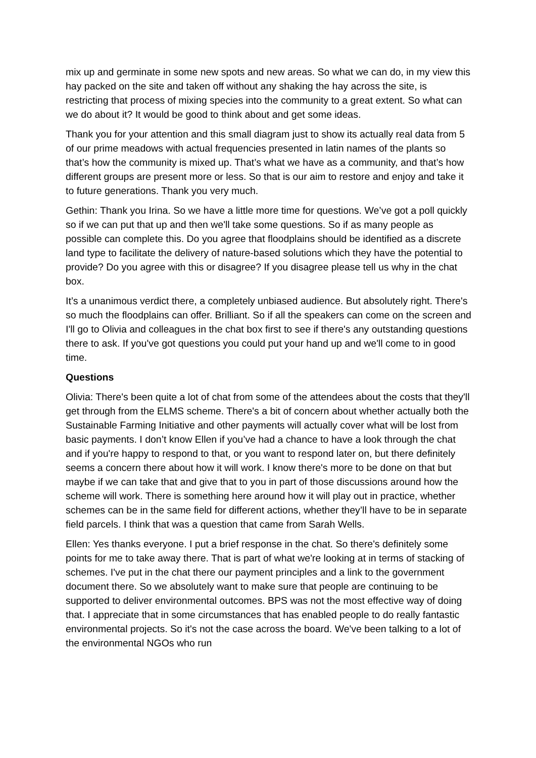mix up and germinate in some new spots and new areas. So what we can do, in my view this hay packed on the site and taken off without any shaking the hay across the site, is restricting that process of mixing species into the community to a great extent. So what can we do about it? It would be good to think about and get some ideas.
Thank you for your attention and this small diagram just to show its actually real data from 5 of our prime meadows with actual frequencies presented in latin names of the plants so that’s how the community is mixed up. That’s what we have as a community, and that’s how different groups are present more or less. So that is our aim to restore and enjoy and take it to future generations. Thank you very much.
Gethin: Thank you Irina. So we have a little more time for questions. We’ve got a poll quickly so if we can put that up and then we'll take some questions. So if as many people as possible can complete this. Do you agree that floodplains should be identified as a discrete land type to facilitate the delivery of nature-based solutions which they have the potential to provide? Do you agree with this or disagree? If you disagree please tell us why in the chat box.
It’s a unanimous verdict there, a completely unbiased audience. But absolutely right. There's so much the floodplains can offer. Brilliant. So if all the speakers can come on the screen and I'll go to Olivia and colleagues in the chat box first to see if there's any outstanding questions there to ask. If you've got questions you could put your hand up and we'll come to in good time.
Questions
Olivia: There's been quite a lot of chat from some of the attendees about the costs that they'll get through from the ELMS scheme. There's a bit of concern about whether actually both the Sustainable Farming Initiative and other payments will actually cover what will be lost from basic payments. I don’t know Ellen if you’ve had a chance to have a look through the chat and if you're happy to respond to that, or you want to respond later on, but there definitely seems a concern there about how it will work. I know there's more to be done on that but maybe if we can take that and give that to you in part of those discussions around how the scheme will work. There is something here around how it will play out in practice, whether schemes can be in the same field for different actions, whether they’ll have to be in separate field parcels. I think that was a question that came from Sarah Wells.
Ellen: Yes thanks everyone. I put a brief response in the chat. So there's definitely some points for me to take away there. That is part of what we're looking at in terms of stacking of schemes. I've put in the chat there our payment principles and a link to the government document there. So we absolutely want to make sure that people are continuing to be supported to deliver environmental outcomes. BPS was not the most effective way of doing that. I appreciate that in some circumstances that has enabled people to do really fantastic environmental projects. So it's not the case across the board. We've been talking to a lot of the environmental NGOs who run